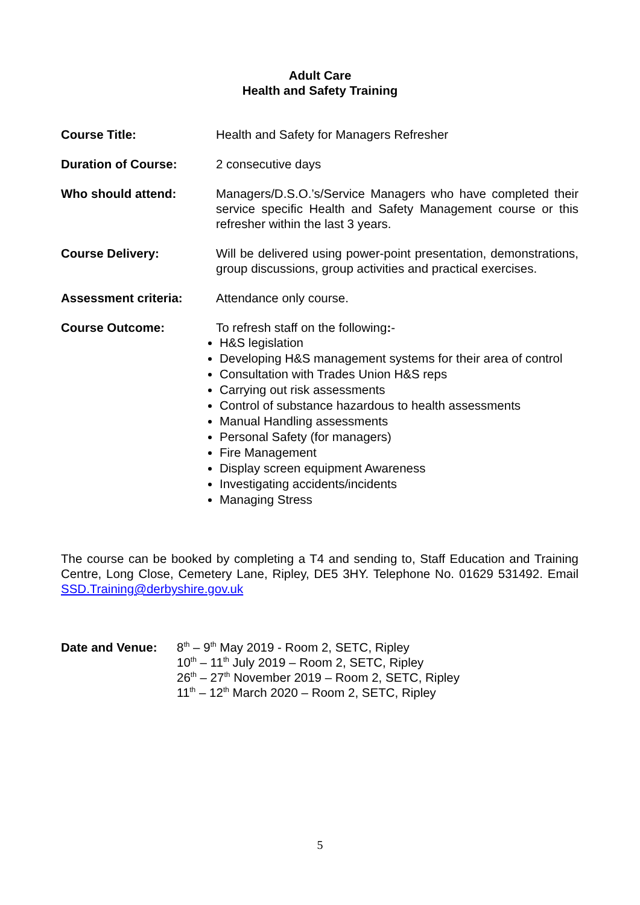Adult Care
Health and Safety Training
Course Title: Health and Safety for Managers Refresher
Duration of Course: 2 consecutive days
Who should attend: Managers/D.S.O.’s/Service Managers who have completed their service specific Health and Safety Management course or this refresher within the last 3 years.
Course Delivery: Will be delivered using power-point presentation, demonstrations, group discussions, group activities and practical exercises.
Assessment criteria: Attendance only course.
Course Outcome: To refresh staff on the following:-
H&S legislation
Developing H&S management systems for their area of control
Consultation with Trades Union H&S reps
Carrying out risk assessments
Control of substance hazardous to health assessments
Manual Handling assessments
Personal Safety (for managers)
Fire Management
Display screen equipment Awareness
Investigating accidents/incidents
Managing Stress
The course can be booked by completing a T4 and sending to, Staff Education and Training Centre, Long Close, Cemetery Lane, Ripley, DE5 3HY. Telephone No. 01629 531492. Email SSD.Training@derbyshire.gov.uk
Date and Venue: 8<sup>th</sup> – 9<sup>th</sup> May 2019 - Room 2, SETC, Ripley
10<sup>th</sup> – 11<sup>th</sup> July 2019 – Room 2, SETC, Ripley
26<sup>th</sup> – 27<sup>th</sup> November 2019 – Room 2, SETC, Ripley
11<sup>th</sup> – 12<sup>th</sup> March 2020 – Room 2, SETC, Ripley
5